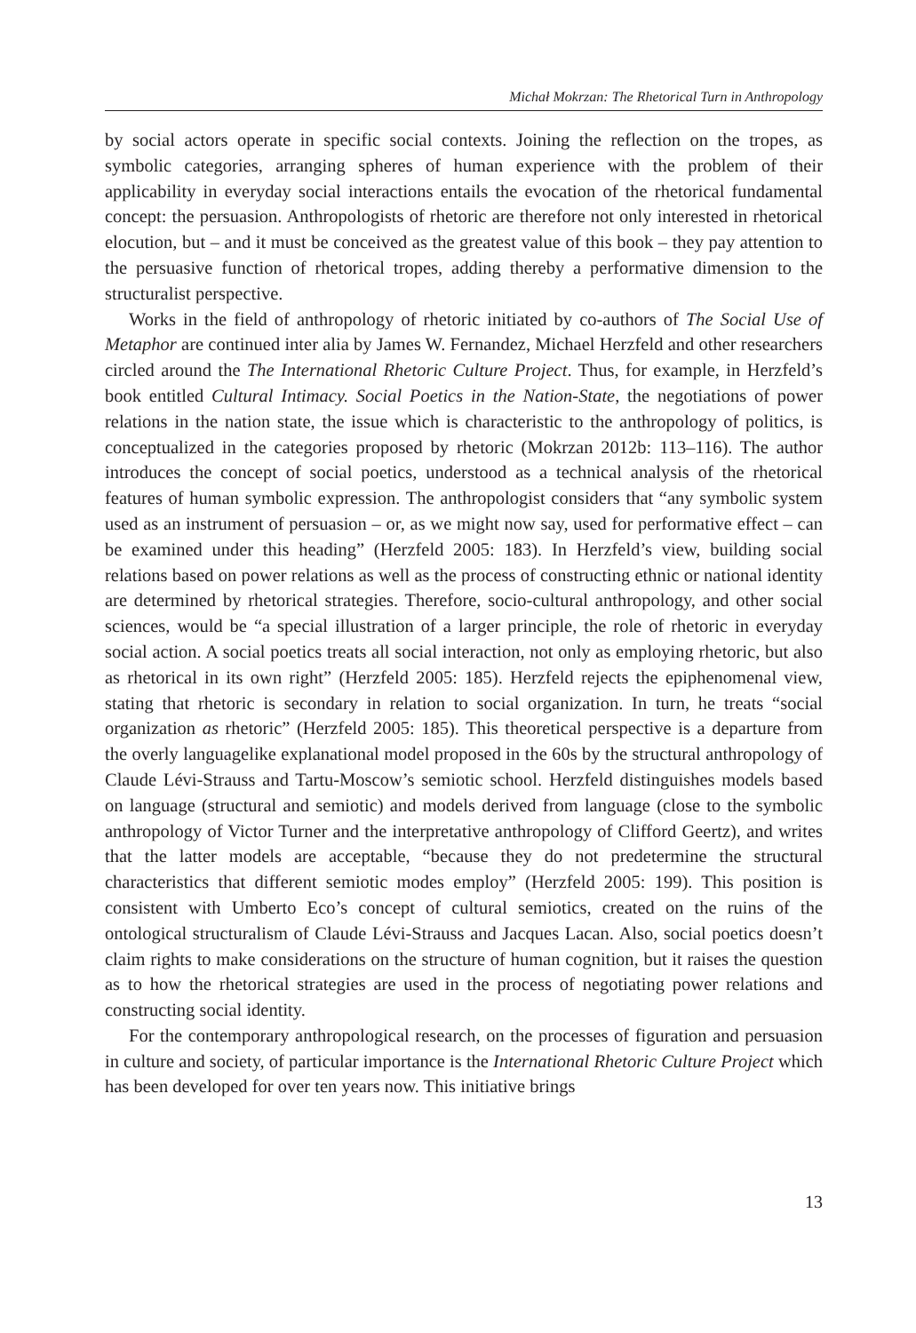Michał Mokrzan: The Rhetorical Turn in Anthropology
by social actors operate in specific social contexts. Joining the reflection on the tropes, as symbolic categories, arranging spheres of human experience with the problem of their applicability in everyday social interactions entails the evocation of the rhetorical fundamental concept: the persuasion. Anthropologists of rhetoric are therefore not only interested in rhetorical elocution, but – and it must be conceived as the greatest value of this book – they pay attention to the persuasive function of rhetorical tropes, adding thereby a performative dimension to the structuralist perspective.
Works in the field of anthropology of rhetoric initiated by co-authors of The Social Use of Metaphor are continued inter alia by James W. Fernandez, Michael Herzfeld and other researchers circled around the The International Rhetoric Culture Project. Thus, for example, in Herzfeld’s book entitled Cultural Intimacy. Social Poetics in the Nation-State, the negotiations of power relations in the nation state, the issue which is characteristic to the anthropology of politics, is conceptualized in the categories proposed by rhetoric (Mokrzan 2012b: 113–116). The author introduces the concept of social poetics, understood as a technical analysis of the rhetorical features of human symbolic expression. The anthropologist considers that “any symbolic system used as an instrument of persuasion – or, as we might now say, used for performative effect – can be examined under this heading” (Herzfeld 2005: 183). In Herzfeld’s view, building social relations based on power relations as well as the process of constructing ethnic or national identity are determined by rhetorical strategies. Therefore, socio-cultural anthropology, and other social sciences, would be “a special illustration of a larger principle, the role of rhetoric in everyday social action. A social poetics treats all social interaction, not only as employing rhetoric, but also as rhetorical in its own right” (Herzfeld 2005: 185). Herzfeld rejects the epiphenomenal view, stating that rhetoric is secondary in relation to social organization. In turn, he treats “social organization as rhetoric” (Herzfeld 2005: 185). This theoretical perspective is a departure from the overly languagelike explanational model proposed in the 60s by the structural anthropology of Claude Lévi-Strauss and Tartu-Moscow’s semiotic school. Herzfeld distinguishes models based on language (structural and semiotic) and models derived from language (close to the symbolic anthropology of Victor Turner and the interpretative anthropology of Clifford Geertz), and writes that the latter models are acceptable, “because they do not predetermine the structural characteristics that different semiotic modes employ” (Herzfeld 2005: 199). This position is consistent with Umberto Eco’s concept of cultural semiotics, created on the ruins of the ontological structuralism of Claude Lévi-Strauss and Jacques Lacan. Also, social poetics doesn’t claim rights to make considerations on the structure of human cognition, but it raises the question as to how the rhetorical strategies are used in the process of negotiating power relations and constructing social identity.
For the contemporary anthropological research, on the processes of figuration and persuasion in culture and society, of particular importance is the International Rhetoric Culture Project which has been developed for over ten years now. This initiative brings
13